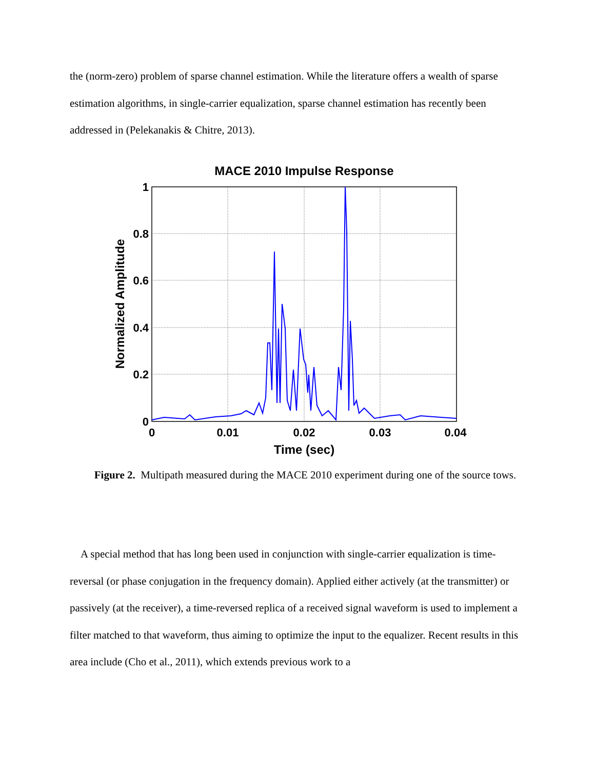the (norm-zero) problem of sparse channel estimation. While the literature offers a wealth of sparse estimation algorithms, in single-carrier equalization, sparse channel estimation has recently been addressed in (Pelekanakis & Chitre, 2013).
MACE 2010 Impulse Response
1
0.8
0.6
0.4
0.2
0
0
0.01
0.02
0.03
0.04
Time (sec)
Normalized Amplitude
Figure 2. Multipath measured during the MACE 2010 experiment during one of the source tows.
A special method that has long been used in conjunction with single-carrier equalization is time-reversal (or phase conjugation in the frequency domain). Applied either actively (at the transmitter) or passively (at the receiver), a time-reversed replica of a received signal waveform is used to implement a filter matched to that waveform, thus aiming to optimize the input to the equalizer. Recent results in this area include (Cho et al., 2011), which extends previous work to a